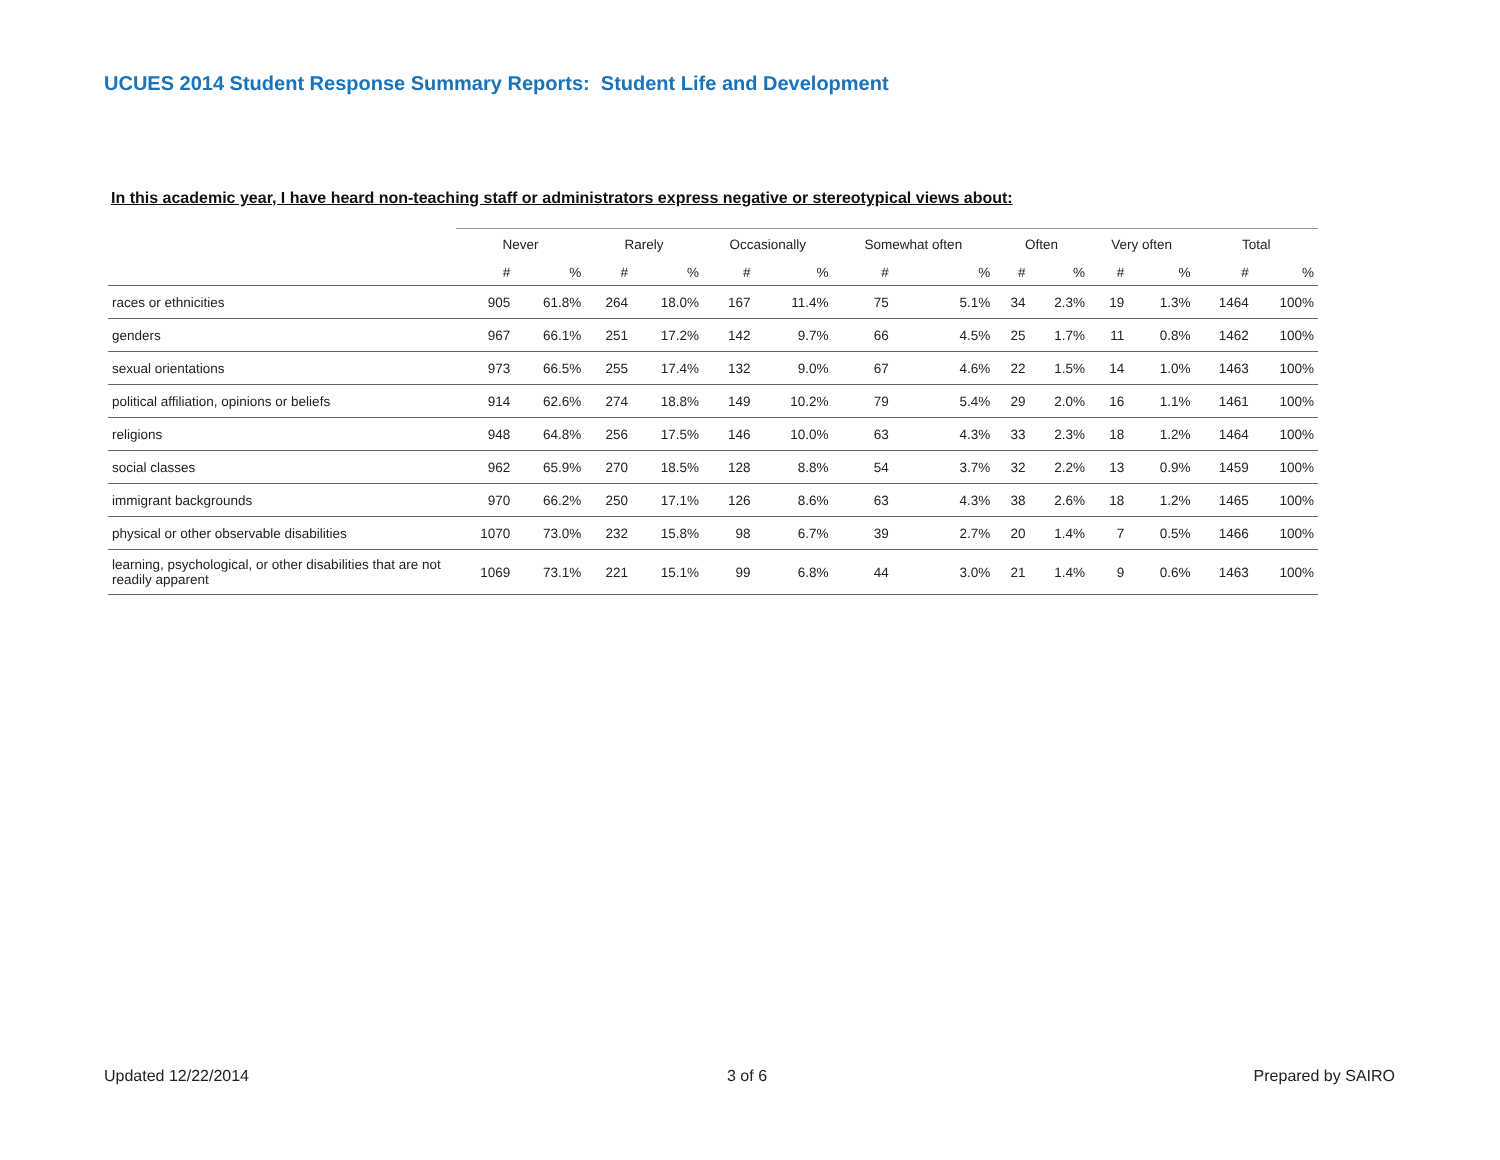UCUES 2014 Student Response Summary Reports: Student Life and Development
In this academic year, I have heard non-teaching staff or administrators express negative or stereotypical views about:
| | Never | | Rarely | | Occasionally | | Somewhat often | | Often | | Very often | | Total | |
| --- | --- | --- | --- | --- | --- | --- | --- | --- | --- | --- | --- | --- | --- | --- |
| | # | % | # | % | # | % | # | % | # | % | # | % | # | % |
| races or ethnicities | 905 | 61.8% | 264 | 18.0% | 167 | 11.4% | 75 | 5.1% | 34 | 2.3% | 19 | 1.3% | 1464 | 100% |
| genders | 967 | 66.1% | 251 | 17.2% | 142 | 9.7% | 66 | 4.5% | 25 | 1.7% | 11 | 0.8% | 1462 | 100% |
| sexual orientations | 973 | 66.5% | 255 | 17.4% | 132 | 9.0% | 67 | 4.6% | 22 | 1.5% | 14 | 1.0% | 1463 | 100% |
| political affiliation, opinions or beliefs | 914 | 62.6% | 274 | 18.8% | 149 | 10.2% | 79 | 5.4% | 29 | 2.0% | 16 | 1.1% | 1461 | 100% |
| religions | 948 | 64.8% | 256 | 17.5% | 146 | 10.0% | 63 | 4.3% | 33 | 2.3% | 18 | 1.2% | 1464 | 100% |
| social classes | 962 | 65.9% | 270 | 18.5% | 128 | 8.8% | 54 | 3.7% | 32 | 2.2% | 13 | 0.9% | 1459 | 100% |
| immigrant backgrounds | 970 | 66.2% | 250 | 17.1% | 126 | 8.6% | 63 | 4.3% | 38 | 2.6% | 18 | 1.2% | 1465 | 100% |
| physical or other observable disabilities | 1070 | 73.0% | 232 | 15.8% | 98 | 6.7% | 39 | 2.7% | 20 | 1.4% | 7 | 0.5% | 1466 | 100% |
| learning, psychological, or other disabilities that are not readily apparent | 1069 | 73.1% | 221 | 15.1% | 99 | 6.8% | 44 | 3.0% | 21 | 1.4% | 9 | 0.6% | 1463 | 100% |
Updated 12/22/2014 3 of 6 Prepared by SAIRO